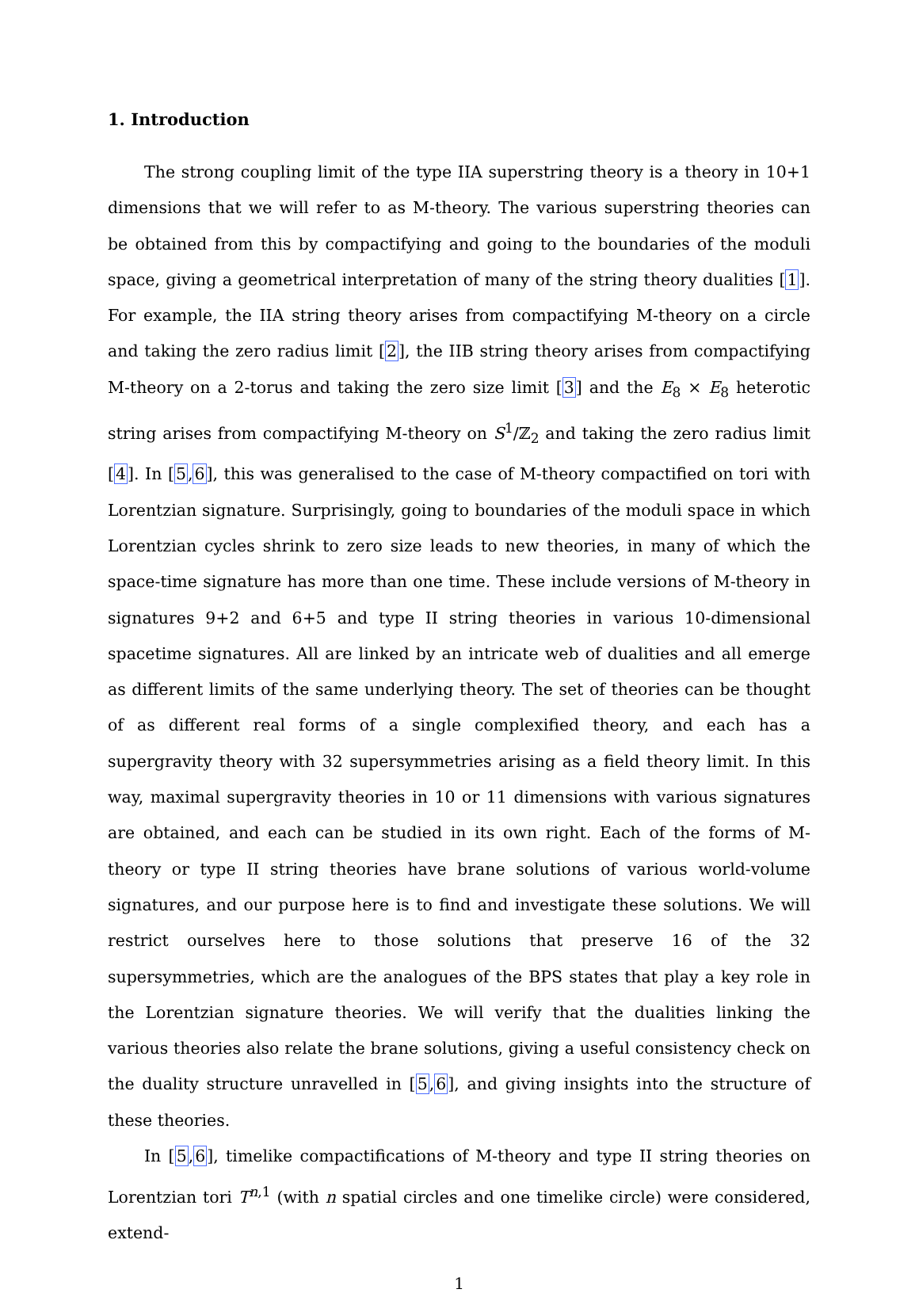1. Introduction
The strong coupling limit of the type IIA superstring theory is a theory in 10+1 dimensions that we will refer to as M-theory. The various superstring theories can be obtained from this by compactifying and going to the boundaries of the moduli space, giving a geometrical interpretation of many of the string theory dualities [1]. For example, the IIA string theory arises from compactifying M-theory on a circle and taking the zero radius limit [2], the IIB string theory arises from compactifying M-theory on a 2-torus and taking the zero size limit [3] and the E<sub>8</sub> × E<sub>8</sub> heterotic string arises from compactifying M-theory on S<sup>1</sup>/ℤ<sub>2</sub> and taking the zero radius limit [4]. In [5,6], this was generalised to the case of M-theory compactified on tori with Lorentzian signature. Surprisingly, going to boundaries of the moduli space in which Lorentzian cycles shrink to zero size leads to new theories, in many of which the space-time signature has more than one time. These include versions of M-theory in signatures 9+2 and 6+5 and type II string theories in various 10-dimensional spacetime signatures. All are linked by an intricate web of dualities and all emerge as different limits of the same underlying theory. The set of theories can be thought of as different real forms of a single complexified theory, and each has a supergravity theory with 32 supersymmetries arising as a field theory limit. In this way, maximal supergravity theories in 10 or 11 dimensions with various signatures are obtained, and each can be studied in its own right. Each of the forms of M-theory or type II string theories have brane solutions of various world-volume signatures, and our purpose here is to find and investigate these solutions. We will restrict ourselves here to those solutions that preserve 16 of the 32 supersymmetries, which are the analogues of the BPS states that play a key role in the Lorentzian signature theories. We will verify that the dualities linking the various theories also relate the brane solutions, giving a useful consistency check on the duality structure unravelled in [5,6], and giving insights into the structure of these theories.
In [5,6], timelike compactifications of M-theory and type II string theories on Lorentzian tori T<sup>n,1</sup> (with n spatial circles and one timelike circle) were considered, extend-
1